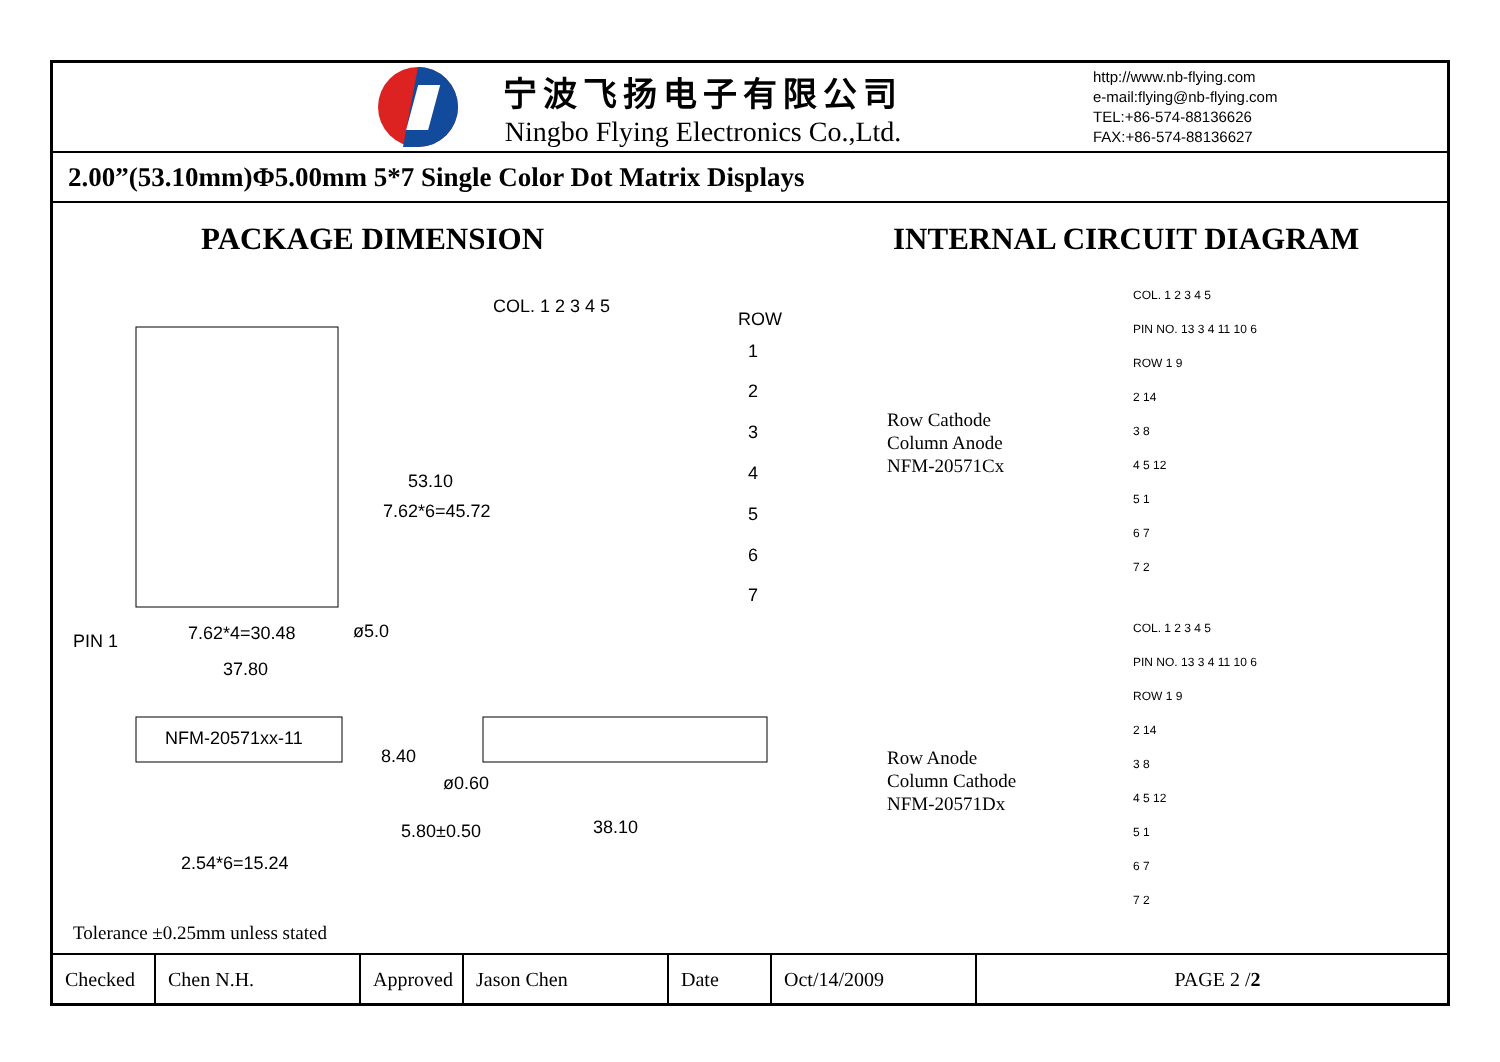宁波飞扬电子有限公司
Ningbo Flying Electronics Co.,Ltd.
http://www.nb-flying.com
e-mail:flying@nb-flying.com
TEL:+86-574-88136626
FAX:+86-574-88136627
2.00”(53.10mm)Φ5.00mm 5*7 Single Color Dot Matrix Displays
PACKAGE DIMENSION
COL. 1 2 3 4 5
ROW
PIN 1
7.62*4=30.48
37.80
NFM-20571xx-11
ø0.60
38.10
2.54*6=15.24
7.62*6=45.72
53.10
ø5.0
8.40
5.80±0.50
1
2
3
4
5
6
7
Tolerance ±0.25mm unless stated
INTERNAL CIRCUIT DIAGRAM
Row Cathode
Column Anode
NFM-20571Cx
Row Anode
Column Cathode
NFM-20571Dx
COL. 1 2 3 4 5
PIN NO. 13 3 4 11 10 6
ROW 1 9
2 14
3 8
4 5 12
5 1
6 7
7 2
COL. 1 2 3 4 5
PIN NO. 13 3 4 11 10 6
ROW 1 9
2 14
3 8
4 5 12
5 1
6 7
7 2
| Checked | Chen N.H. | Approved | Jason Chen | Date | Oct/14/2009 | PAGE 2 / 2 |